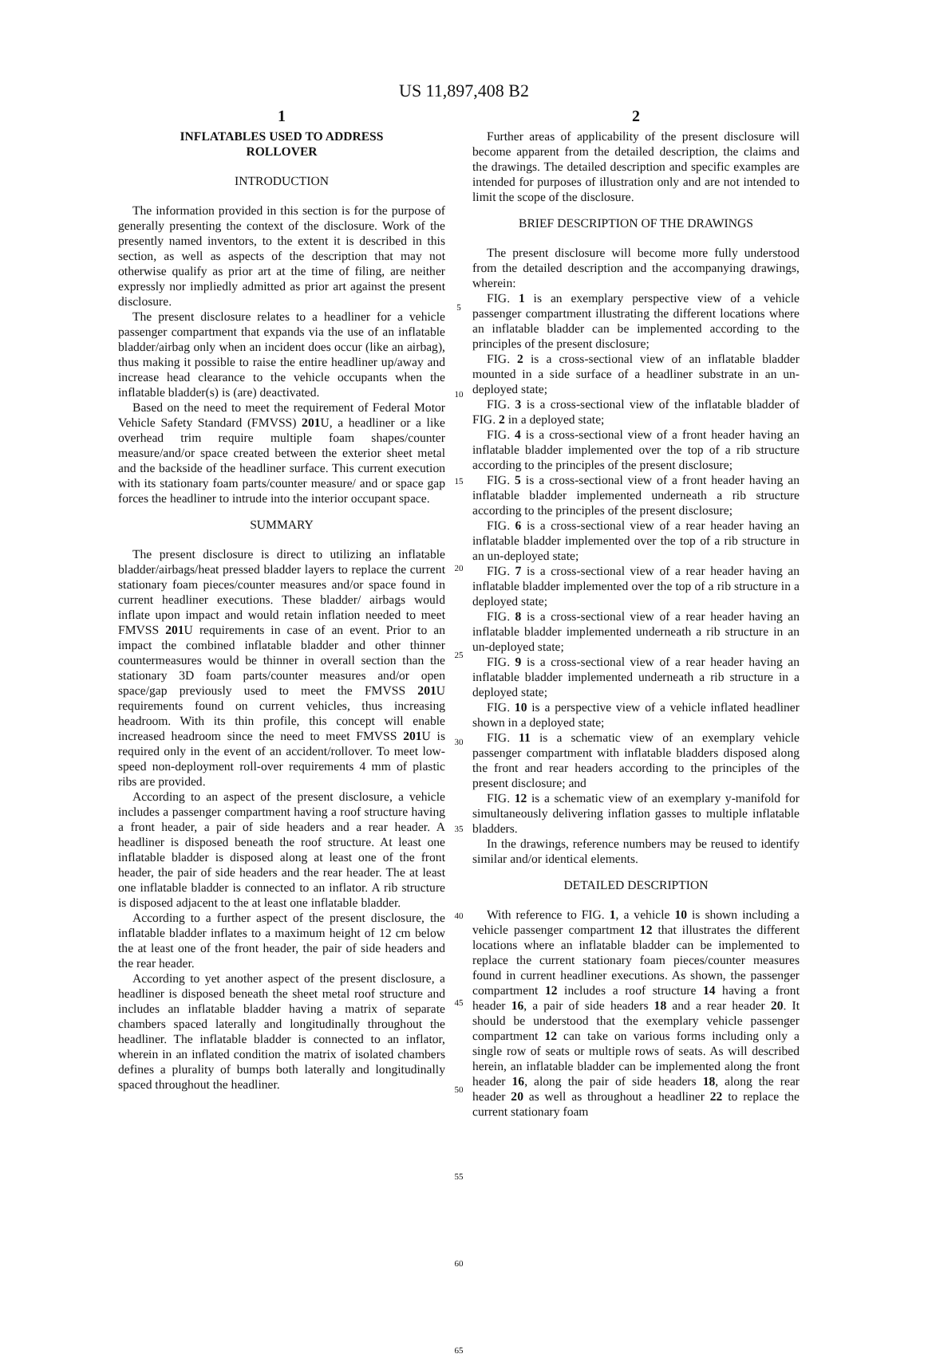US 11,897,408 B2
1
INFLATABLES USED TO ADDRESS
ROLLOVER
INTRODUCTION
The information provided in this section is for the purpose of generally presenting the context of the disclosure. Work of the presently named inventors, to the extent it is described in this section, as well as aspects of the description that may not otherwise qualify as prior art at the time of filing, are neither expressly nor impliedly admitted as prior art against the present disclosure.
The present disclosure relates to a headliner for a vehicle passenger compartment that expands via the use of an inflatable bladder/airbag only when an incident does occur (like an airbag), thus making it possible to raise the entire headliner up/away and increase head clearance to the vehicle occupants when the inflatable bladder(s) is (are) deactivated.
Based on the need to meet the requirement of Federal Motor Vehicle Safety Standard (FMVSS) 201 U, a headliner or a like overhead trim require multiple foam shapes/counter measure/and/or space created between the exterior sheet metal and the backside of the headliner surface. This current execution with its stationary foam parts/counter measure/ and or space gap forces the headliner to intrude into the interior occupant space.
SUMMARY
The present disclosure is direct to utilizing an inflatable bladder/airbags/heat pressed bladder layers to replace the current stationary foam pieces/counter measures and/or space found in current headliner executions. These bladder/ airbags would inflate upon impact and would retain inflation needed to meet FMVSS 201 U requirements in case of an event. Prior to an impact the combined inflatable bladder and other thinner countermeasures would be thinner in overall section than the stationary 3D foam parts/counter measures and/or open space/gap previously used to meet the FMVSS 201 U requirements found on current vehicles, thus increasing headroom. With its thin profile, this concept will enable increased headroom since the need to meet FMVSS 201 U is required only in the event of an accident/rollover. To meet low-speed non-deployment roll-over requirements 4 mm of plastic ribs are provided.
According to an aspect of the present disclosure, a vehicle includes a passenger compartment having a roof structure having a front header, a pair of side headers and a rear header. A headliner is disposed beneath the roof structure. At least one inflatable bladder is disposed along at least one of the front header, the pair of side headers and the rear header. The at least one inflatable bladder is connected to an inflator. A rib structure is disposed adjacent to the at least one inflatable bladder.
According to a further aspect of the present disclosure, the inflatable bladder inflates to a maximum height of 12 cm below the at least one of the front header, the pair of side headers and the rear header.
According to yet another aspect of the present disclosure, a headliner is disposed beneath the sheet metal roof structure and includes an inflatable bladder having a matrix of separate chambers spaced laterally and longitudinally throughout the headliner. The inflatable bladder is connected to an inflator, wherein in an inflated condition the matrix of isolated chambers defines a plurality of bumps both laterally and longitudinally spaced throughout the headliner.
5
10
15
20
25
30
35
40
45
50
55
60
65
2
Further areas of applicability of the present disclosure will become apparent from the detailed description, the claims and the drawings. The detailed description and specific examples are intended for purposes of illustration only and are not intended to limit the scope of the disclosure.
BRIEF DESCRIPTION OF THE DRAWINGS
The present disclosure will become more fully understood from the detailed description and the accompanying drawings, wherein:
FIG. 1 is an exemplary perspective view of a vehicle passenger compartment illustrating the different locations where an inflatable bladder can be implemented according to the principles of the present disclosure;
FIG. 2 is a cross-sectional view of an inflatable bladder mounted in a side surface of a headliner substrate in an un-deployed state;
FIG. 3 is a cross-sectional view of the inflatable bladder of FIG. 2 in a deployed state;
FIG. 4 is a cross-sectional view of a front header having an inflatable bladder implemented over the top of a rib structure according to the principles of the present disclosure;
FIG. 5 is a cross-sectional view of a front header having an inflatable bladder implemented underneath a rib structure according to the principles of the present disclosure;
FIG. 6 is a cross-sectional view of a rear header having an inflatable bladder implemented over the top of a rib structure in an un-deployed state;
FIG. 7 is a cross-sectional view of a rear header having an inflatable bladder implemented over the top of a rib structure in a deployed state;
FIG. 8 is a cross-sectional view of a rear header having an inflatable bladder implemented underneath a rib structure in an un-deployed state;
FIG. 9 is a cross-sectional view of a rear header having an inflatable bladder implemented underneath a rib structure in a deployed state;
FIG. 10 is a perspective view of a vehicle inflated headliner shown in a deployed state;
FIG. 11 is a schematic view of an exemplary vehicle passenger compartment with inflatable bladders disposed along the front and rear headers according to the principles of the present disclosure; and
FIG. 12 is a schematic view of an exemplary y-manifold for simultaneously delivering inflation gasses to multiple inflatable bladders.
In the drawings, reference numbers may be reused to identify similar and/or identical elements.
DETAILED DESCRIPTION
With reference to FIG. 1, a vehicle 10 is shown including a vehicle passenger compartment 12 that illustrates the different locations where an inflatable bladder can be implemented to replace the current stationary foam pieces/counter measures found in current headliner executions. As shown, the passenger compartment 12 includes a roof structure 14 having a front header 16, a pair of side headers 18 and a rear header 20. It should be understood that the exemplary vehicle passenger compartment 12 can take on various forms including only a single row of seats or multiple rows of seats. As will described herein, an inflatable bladder can be implemented along the front header 16, along the pair of side headers 18, along the rear header 20 as well as throughout a headliner 22 to replace the current stationary foam